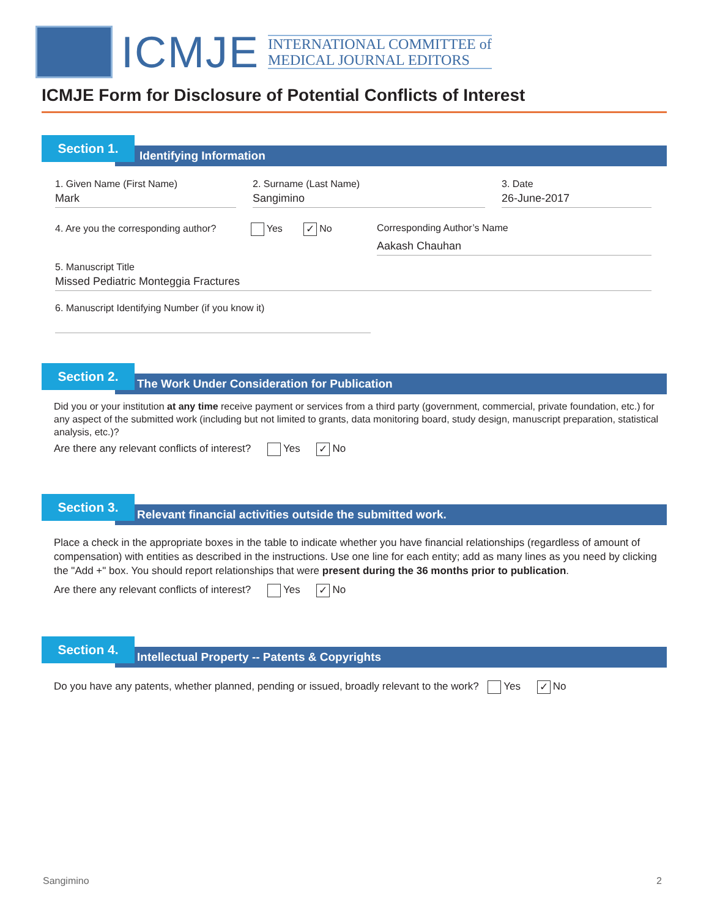ICMJE
INTERNATIONAL COMMITTEE of
MEDICAL JOURNAL EDITORS
ICMJE Form for Disclosure of Potential Conflicts of Interest
Identifying Information
Section 1.
1. Given Name (First Name)
Mark
2. Surname (Last Name)
Sangimino
3. Date
26-June-2017
4. Are you the corresponding author? Yes ✓ No
Corresponding Author’s Name
Aakash Chauhan
5. Manuscript Title
Missed Pediatric Monteggia Fractures
6. Manuscript Identifying Number (if you know it)
The Work Under Consideration for Publication
Section 2.
Did you or your institution at any time receive payment or services from a third party (government, commercial, private foundation, etc.) for any aspect of the submitted work (including but not limited to grants, data monitoring board, study design, manuscript preparation, statistical analysis, etc.)?
Are there any relevant conflicts of interest? Yes ✓ No
Relevant financial activities outside the submitted work.
Section 3.
Place a check in the appropriate boxes in the table to indicate whether you have financial relationships (regardless of amount of compensation) with entities as described in the instructions. Use one line for each entity; add as many lines as you need by clicking the "Add +" box. You should report relationships that were present during the 36 months prior to publication.
Are there any relevant conflicts of interest? Yes ✓ No
Intellectual Property -- Patents & Copyrights
Section 4.
Do you have any patents, whether planned, pending or issued, broadly relevant to the work? Yes ✓ No
Sangimino 2